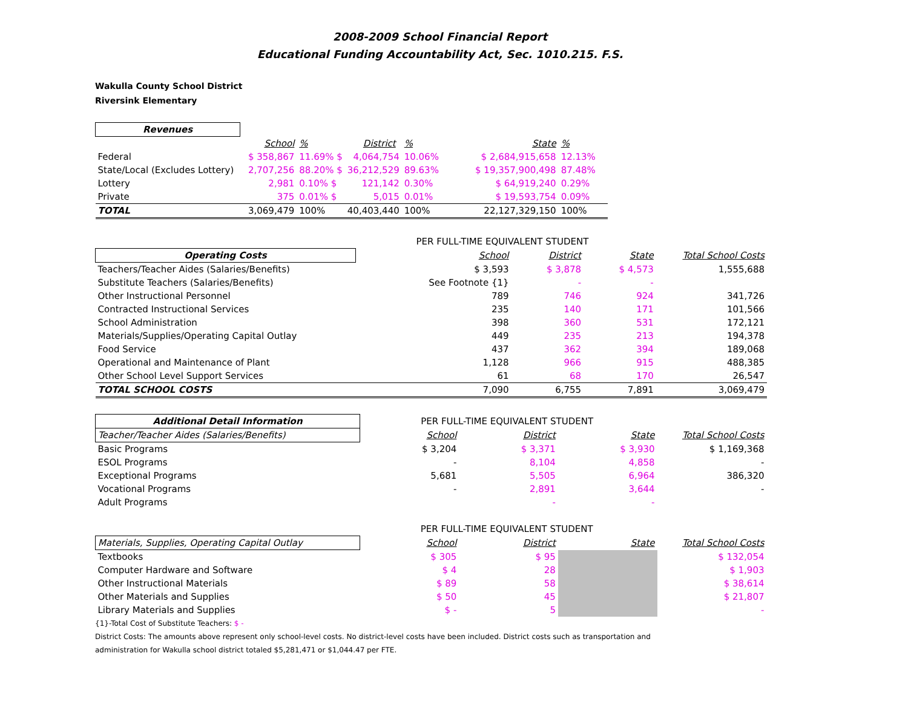2008-2009 School Financial Report
Educational Funding Accountability Act, Sec. 1010.215. F.S.
Wakulla County School District
Riversink Elementary
| Revenues | | | | | | | | |
| | School | % | District | % | State | % | | |
| Federal | $ 358,867 | 11.69% $ | 4,064,754 | 10.06% | $ 2,684,915,658 | 12.13% | | |
| State/Local (Excludes Lottery) | 2,707,256 | 88.20% $ | 36,212,529 | 89.63% | $ 19,357,900,498 | 87.48% | | |
| Lottery | 2,981 | 0.10% $ | 121,142 | 0.30% | $ 64,919,240 | 0.29% | | |
| Private | 375 | 0.01% $ | 5,015 | 0.01% | $ 19,593,754 | 0.09% | | |
| TOTAL | 3,069,479 | 100% | 40,403,440 | 100% | 22,127,329,150 | 100% | | |
| | PER FULL-TIME EQUIVALENT STUDENT | | | |
| Operating Costs | School | District | State | Total School Costs |
| Teachers/Teacher Aides (Salaries/Benefits) | $ 3,593 | $ 3,878 | $ 4,573 | 1,555,688 |
| Substitute Teachers (Salaries/Benefits) | See Footnote {1} | - | - | |
| Other Instructional Personnel | 789 | 746 | 924 | 341,726 |
| Contracted Instructional Services | 235 | 140 | 171 | 101,566 |
| School Administration | 398 | 360 | 531 | 172,121 |
| Materials/Supplies/Operating Capital Outlay | 449 | 235 | 213 | 194,378 |
| Food Service | 437 | 362 | 394 | 189,068 |
| Operational and Maintenance of Plant | 1,128 | 966 | 915 | 488,385 |
| Other School Level Support Services | 61 | 68 | 170 | 26,547 |
| TOTAL SCHOOL COSTS | 7,090 | 6,755 | 7,891 | 3,069,479 |
| Additional Detail Information | PER FULL-TIME EQUIVALENT STUDENT | | | |
| Teacher/Teacher Aides (Salaries/Benefits) | School | District | State | Total School Costs |
| Basic Programs | $ 3,204 | $ 3,371 | $ 3,930 | $ 1,169,368 |
| ESOL Programs | - | 8,104 | 4,858 | - |
| Exceptional Programs | 5,681 | 5,505 | 6,964 | 386,320 |
| Vocational Programs | - | 2,891 | 3,644 | - |
| Adult Programs | | - | - | |
| | PER FULL-TIME EQUIVALENT STUDENT | | | |
| Materials, Supplies, Operating Capital Outlay | School | District | State | Total School Costs |
| Textbooks | $ 305 | $ 95 | | $ 132,054 |
| Computer Hardware and Software | $ 4 | 28 | | $ 1,903 |
| Other Instructional Materials | $ 89 | 58 | | $ 38,614 |
| Other Materials and Supplies | $ 50 | 45 | | $ 21,807 |
| Library Materials and Supplies | $ - | 5 | | - |
{1}-Total Cost of Substitute Teachers: $ -
District Costs: The amounts above represent only school-level costs. No district-level costs have been included. District costs such as transportation and
administration for Wakulla school district totaled $5,281,471 or $1,044.47 per FTE.